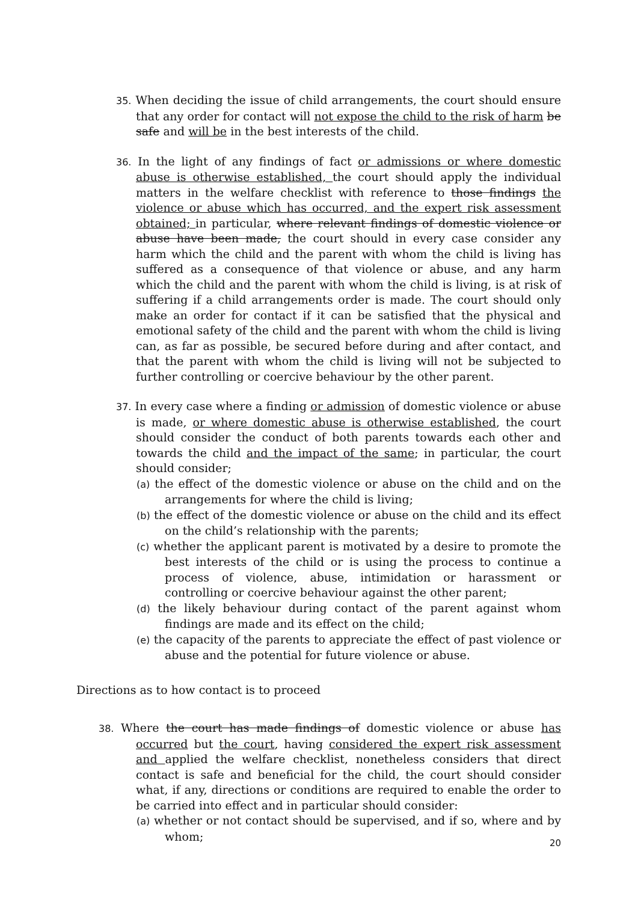35. When deciding the issue of child arrangements, the court should ensure that any order for contact will not expose the child to the risk of harm be safe and will be in the best interests of the child.
36. In the light of any findings of fact or admissions or where domestic abuse is otherwise established, the court should apply the individual matters in the welfare checklist with reference to those findings the violence or abuse which has occurred, and the expert risk assessment obtained; in particular, where relevant findings of domestic violence or abuse have been made, the court should in every case consider any harm which the child and the parent with whom the child is living has suffered as a consequence of that violence or abuse, and any harm which the child and the parent with whom the child is living, is at risk of suffering if a child arrangements order is made. The court should only make an order for contact if it can be satisfied that the physical and emotional safety of the child and the parent with whom the child is living can, as far as possible, be secured before during and after contact, and that the parent with whom the child is living will not be subjected to further controlling or coercive behaviour by the other parent.
37. In every case where a finding or admission of domestic violence or abuse is made, or where domestic abuse is otherwise established, the court should consider the conduct of both parents towards each other and towards the child and the impact of the same; in particular, the court should consider;
(a) the effect of the domestic violence or abuse on the child and on the arrangements for where the child is living;
(b) the effect of the domestic violence or abuse on the child and its effect on the child’s relationship with the parents;
(c) whether the applicant parent is motivated by a desire to promote the best interests of the child or is using the process to continue a process of violence, abuse, intimidation or harassment or controlling or coercive behaviour against the other parent;
(d) the likely behaviour during contact of the parent against whom findings are made and its effect on the child;
(e) the capacity of the parents to appreciate the effect of past violence or abuse and the potential for future violence or abuse.
Directions as to how contact is to proceed
38. Where the court has made findings of domestic violence or abuse has occurred but the court, having considered the expert risk assessment and applied the welfare checklist, nonetheless considers that direct contact is safe and beneficial for the child, the court should consider what, if any, directions or conditions are required to enable the order to be carried into effect and in particular should consider:
(a) whether or not contact should be supervised, and if so, where and by whom;
20